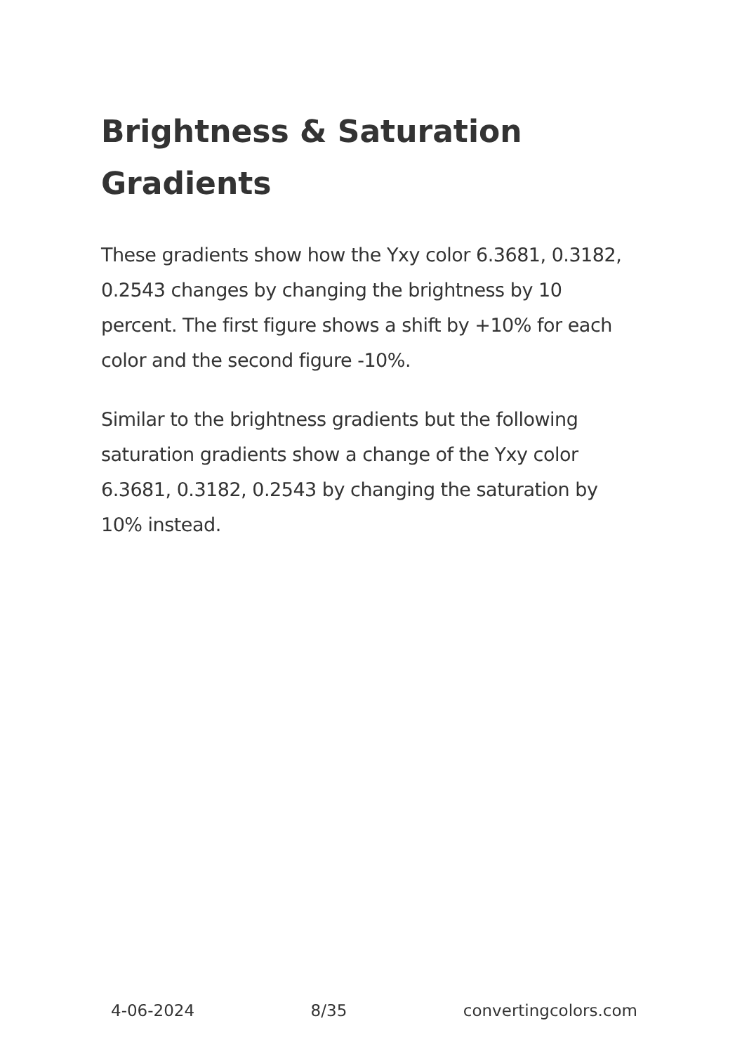Brightness & Saturation Gradients
These gradients show how the Yxy color 6.3681, 0.3182, 0.2543 changes by changing the brightness by 10 percent. The first figure shows a shift by +10% for each color and the second figure -10%.
Similar to the brightness gradients but the following saturation gradients show a change of the Yxy color 6.3681, 0.3182, 0.2543 by changing the saturation by 10% instead.
4-06-2024 8/35 convertingcolors.com